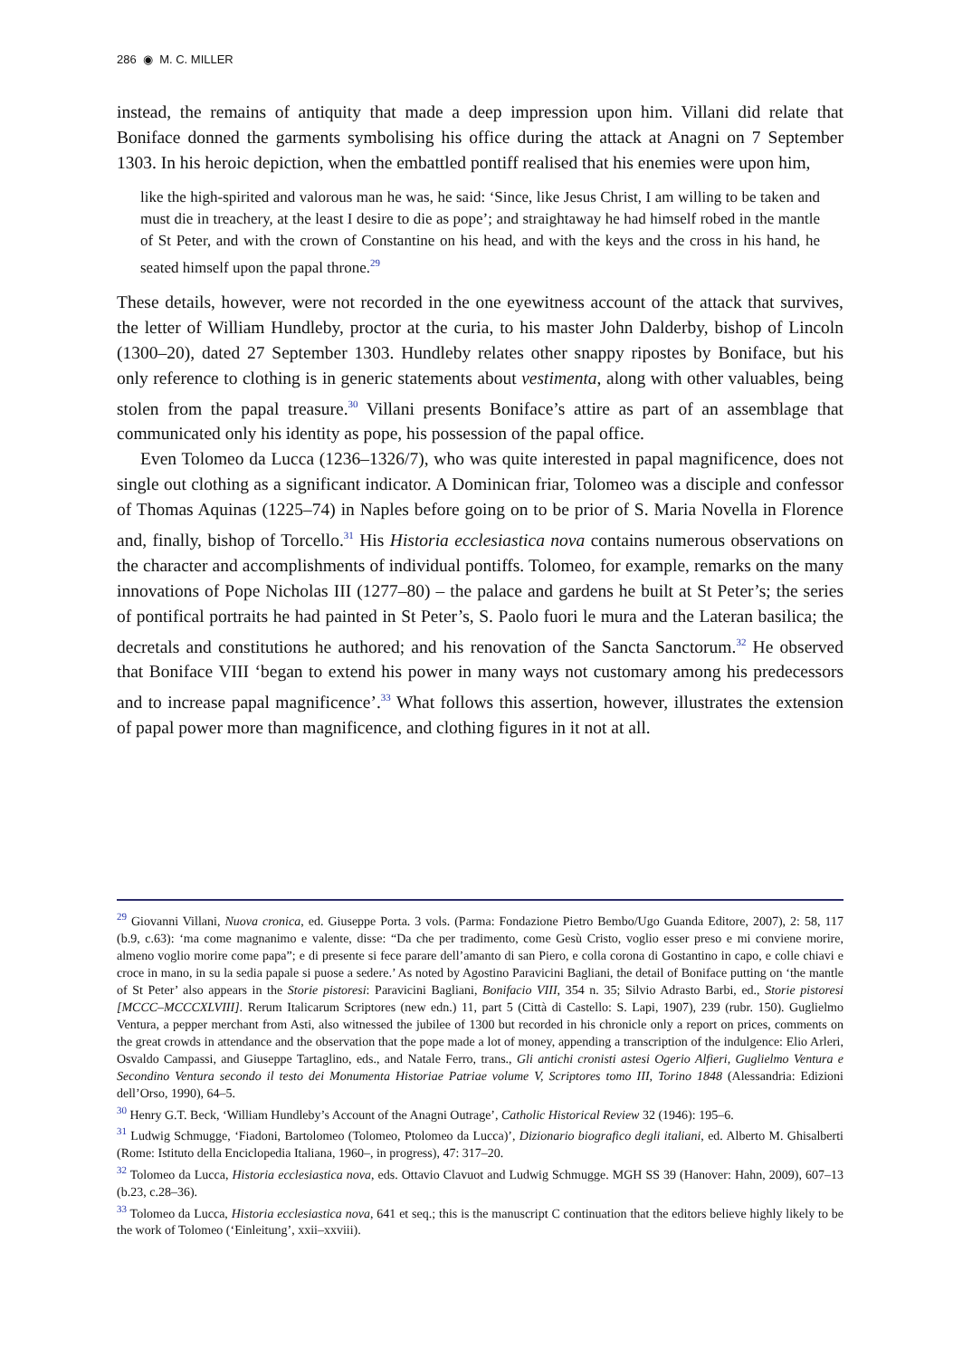286 ◉ M. C. MILLER
instead, the remains of antiquity that made a deep impression upon him. Villani did relate that Boniface donned the garments symbolising his office during the attack at Anagni on 7 September 1303. In his heroic depiction, when the embattled pontiff realised that his enemies were upon him,
like the high-spirited and valorous man he was, he said: ‘Since, like Jesus Christ, I am willing to be taken and must die in treachery, at the least I desire to die as pope’; and straightaway he had himself robed in the mantle of St Peter, and with the crown of Constantine on his head, and with the keys and the cross in his hand, he seated himself upon the papal throne.<sup>29</sup>
These details, however, were not recorded in the one eyewitness account of the attack that survives, the letter of William Hundleby, proctor at the curia, to his master John Dalderby, bishop of Lincoln (1300–20), dated 27 September 1303. Hundleby relates other snappy ripostes by Boniface, but his only reference to clothing is in generic statements about vestimenta, along with other valuables, being stolen from the papal treasure.<sup>30</sup> Villani presents Boniface’s attire as part of an assemblage that communicated only his identity as pope, his possession of the papal office.
Even Tolomeo da Lucca (1236–1326/7), who was quite interested in papal magnificence, does not single out clothing as a significant indicator. A Dominican friar, Tolomeo was a disciple and confessor of Thomas Aquinas (1225–74) in Naples before going on to be prior of S. Maria Novella in Florence and, finally, bishop of Torcello.<sup>31</sup> His Historia ecclesiastica nova contains numerous observations on the character and accomplishments of individual pontiffs. Tolomeo, for example, remarks on the many innovations of Pope Nicholas III (1277–80) – the palace and gardens he built at St Peter’s; the series of pontifical portraits he had painted in St Peter’s, S. Paolo fuori le mura and the Lateran basilica; the decretals and constitutions he authored; and his renovation of the Sancta Sanctorum.<sup>32</sup> He observed that Boniface VIII ‘began to extend his power in many ways not customary among his predecessors and to increase papal magnificence’.<sup>33</sup> What follows this assertion, however, illustrates the extension of papal power more than magnificence, and clothing figures in it not at all.
<sup>29</sup> Giovanni Villani, Nuova cronica, ed. Giuseppe Porta. 3 vols. (Parma: Fondazione Pietro Bembo/Ugo Guanda Editore, 2007), 2: 58, 117 (b.9, c.63): ‘ma come magnanimo e valente, disse: “Da che per tradimento, come Gesù Cristo, voglio esser preso e mi conviene morire, almeno voglio morire come papa”; e di presente si fece parare dell’amanto di san Piero, e colla corona di Gostantino in capo, e colle chiavi e croce in mano, in su la sedia papale si puose a sedere.’ As noted by Agostino Paravicini Bagliani, the detail of Boniface putting on ‘the mantle of St Peter’ also appears in the Storie pistoresi: Paravicini Bagliani, Bonifacio VIII, 354 n. 35; Silvio Adrasto Barbi, ed., Storie pistoresi [MCCC–MCCCXLVIII]. Rerum Italicarum Scriptores (new edn.) 11, part 5 (Città di Castello: S. Lapi, 1907), 239 (rubr. 150). Guglielmo Ventura, a pepper merchant from Asti, also witnessed the jubilee of 1300 but recorded in his chronicle only a report on prices, comments on the great crowds in attendance and the observation that the pope made a lot of money, appending a transcription of the indulgence: Elio Arleri, Osvaldo Campassi, and Giuseppe Tartaglino, eds., and Natale Ferro, trans., Gli antichi cronisti astesi Ogerio Alfieri, Guglielmo Ventura e Secondino Ventura secondo il testo dei Monumenta Historiae Patriae volume V, Scriptores tomo III, Torino 1848 (Alessandria: Edizioni dell’Orso, 1990), 64–5.
<sup>30</sup> Henry G.T. Beck, ‘William Hundleby’s Account of the Anagni Outrage’, Catholic Historical Review 32 (1946): 195–6.
<sup>31</sup> Ludwig Schmugge, ‘Fiadoni, Bartolomeo (Tolomeo, Ptolomeo da Lucca)’, Dizionario biografico degli italiani, ed. Alberto M. Ghisalberti (Rome: Istituto della Enciclopedia Italiana, 1960–, in progress), 47: 317–20.
<sup>32</sup> Tolomeo da Lucca, Historia ecclesiastica nova, eds. Ottavio Clavuot and Ludwig Schmugge. MGH SS 39 (Hanover: Hahn, 2009), 607–13 (b.23, c.28–36).
<sup>33</sup> Tolomeo da Lucca, Historia ecclesiastica nova, 641 et seq.; this is the manuscript C continuation that the editors believe highly likely to be the work of Tolomeo (‘Einleitung’, xxii–xxviii).